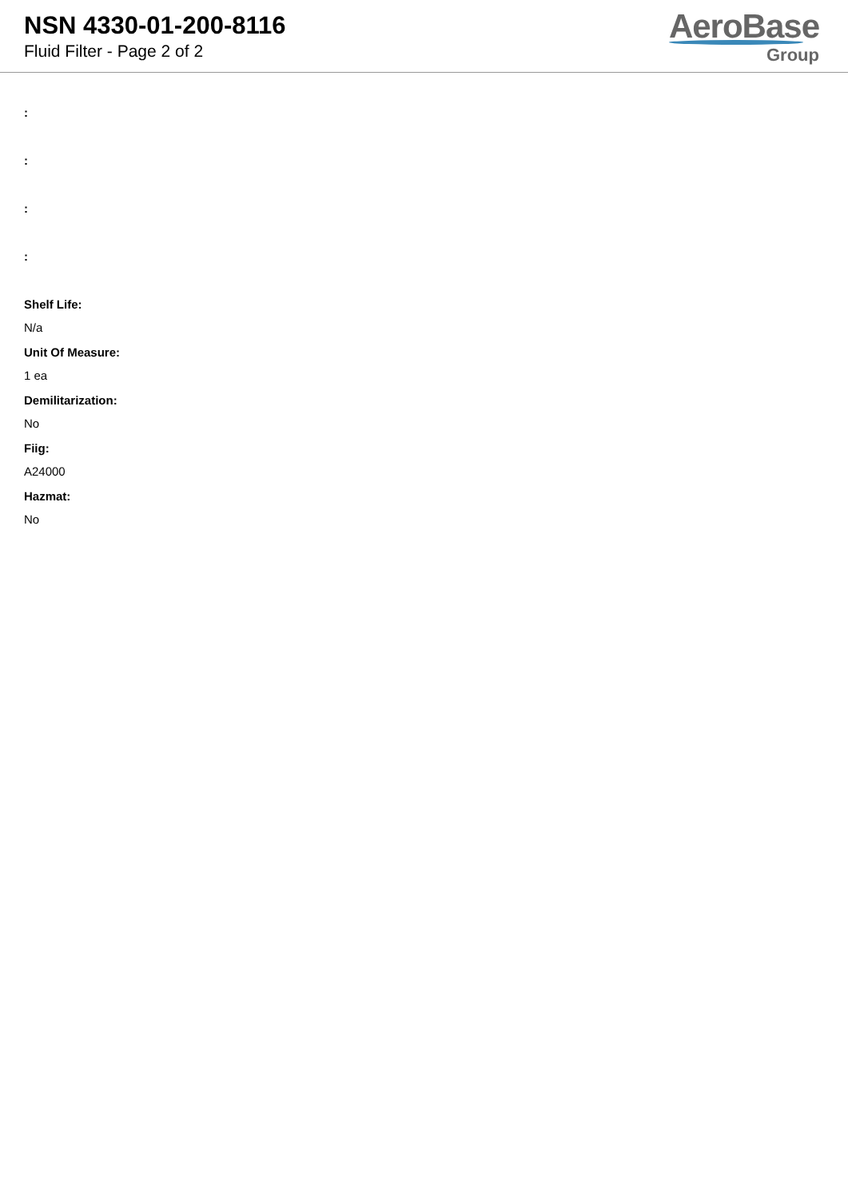NSN 4330-01-200-8116
Fluid Filter - Page 2 of 2
AeroBase
Group
:
:
:
:
Shelf Life:
N/a
Unit Of Measure:
1 ea
Demilitarization:
No
Fiig:
A24000
Hazmat:
No